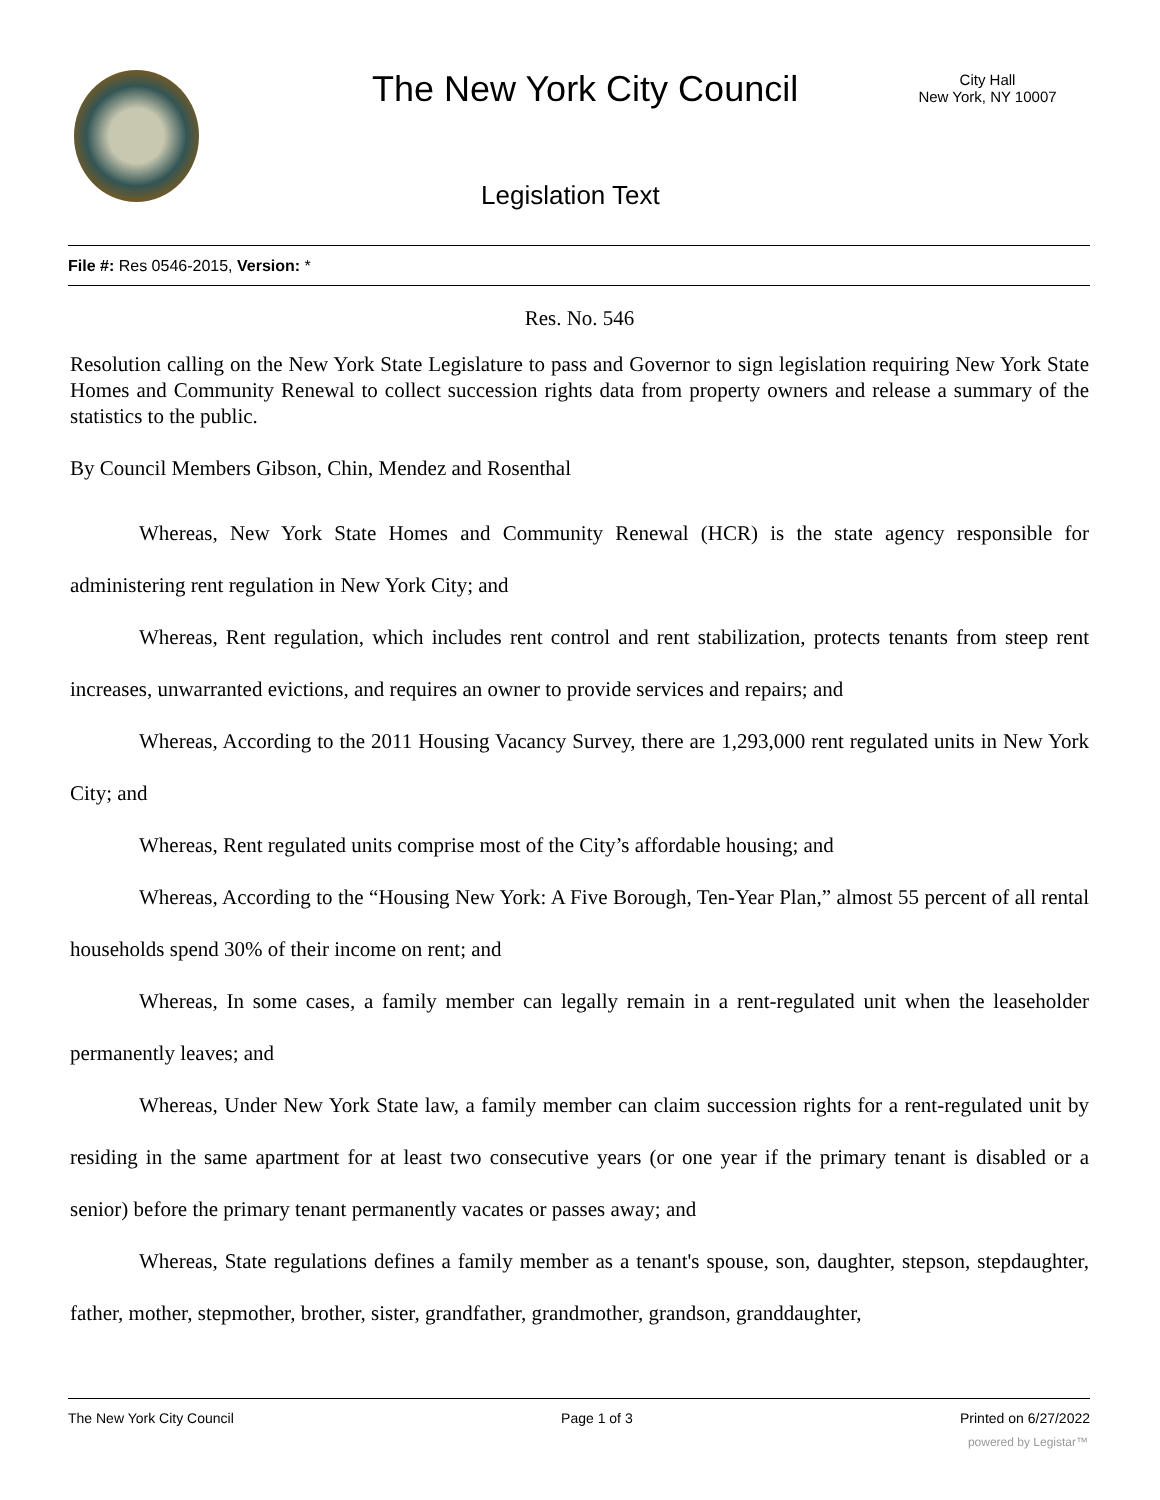The New York City Council
City Hall
New York, NY 10007
Legislation Text
File #: Res 0546-2015, Version: *
Res. No. 546
Resolution calling on the New York State Legislature to pass and Governor to sign legislation requiring New York State Homes and Community Renewal to collect succession rights data from property owners and release a summary of the statistics to the public.
By Council Members Gibson, Chin, Mendez and Rosenthal
Whereas, New York State Homes and Community Renewal (HCR) is the state agency responsible for administering rent regulation in New York City; and
Whereas, Rent regulation, which includes rent control and rent stabilization, protects tenants from steep rent increases, unwarranted evictions, and requires an owner to provide services and repairs; and
Whereas, According to the 2011 Housing Vacancy Survey, there are 1,293,000 rent regulated units in New York City; and
Whereas, Rent regulated units comprise most of the City’s affordable housing; and
Whereas, According to the “Housing New York: A Five Borough, Ten-Year Plan,” almost 55 percent of all rental households spend 30% of their income on rent; and
Whereas, In some cases, a family member can legally remain in a rent-regulated unit when the leaseholder permanently leaves; and
Whereas, Under New York State law, a family member can claim succession rights for a rent-regulated unit by residing in the same apartment for at least two consecutive years (or one year if the primary tenant is disabled or a senior) before the primary tenant permanently vacates or passes away; and
Whereas, State regulations defines a family member as a tenant's spouse, son, daughter, stepson, stepdaughter, father, mother, stepmother, brother, sister, grandfather, grandmother, grandson, granddaughter,
The New York City Council Page 1 of 3 Printed on 6/27/2022
powered by Legistar™